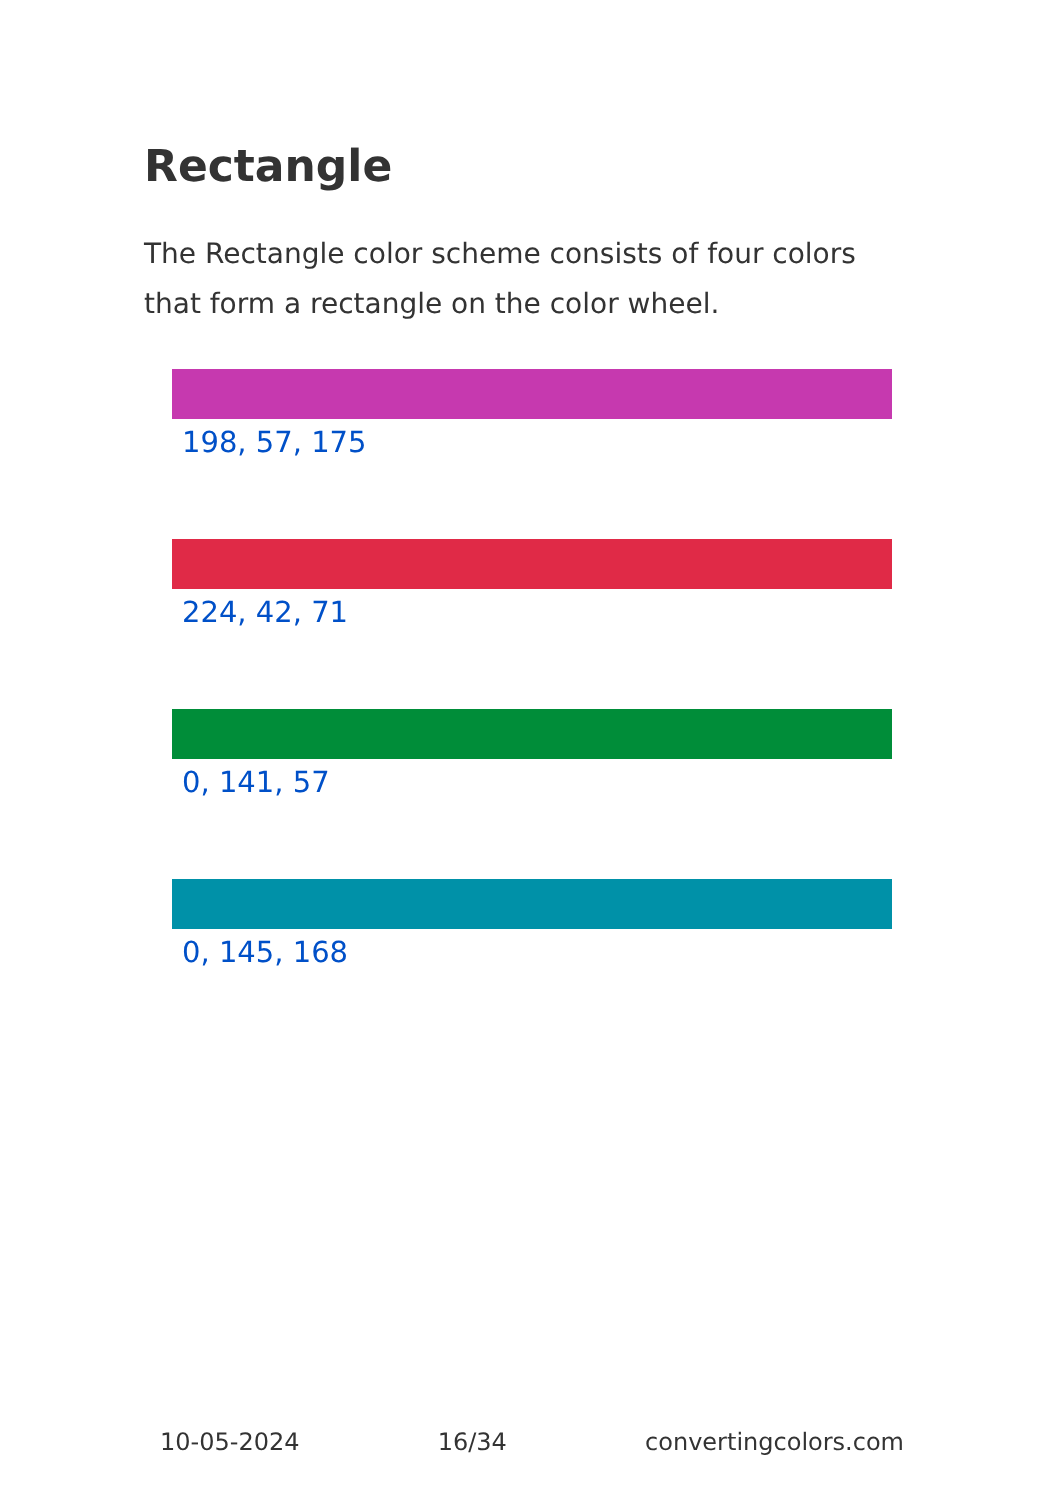Rectangle
The Rectangle color scheme consists of four colors that form a rectangle on the color wheel.
198, 57, 175
224, 42, 71
0, 141, 57
0, 145, 168
10-05-2024 16/34 convertingcolors.com